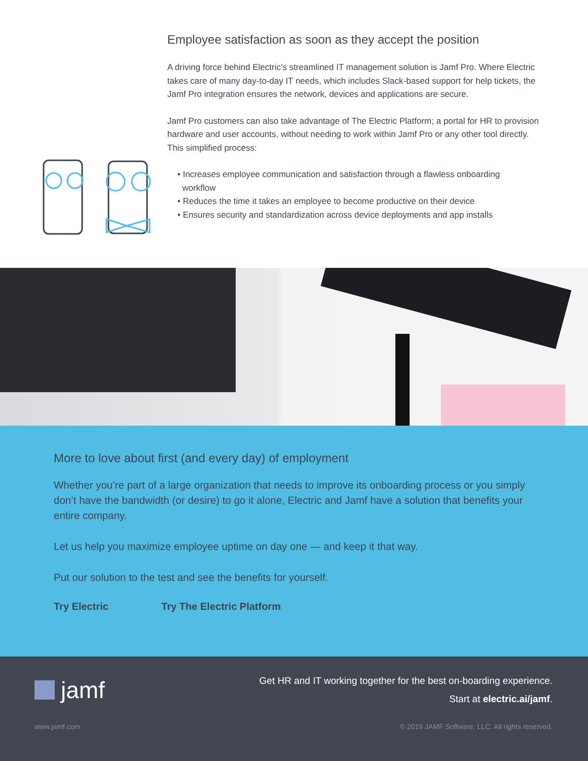Employee satisfaction as soon as they accept the position
A driving force behind Electric’s streamlined IT management solution is Jamf Pro. Where Electric takes care of many day-to-day IT needs, which includes Slack-based support for help tickets, the Jamf Pro integration ensures the network, devices and applications are secure.
Jamf Pro customers can also take advantage of The Electric Platform; a portal for HR to provision hardware and user accounts, without needing to work within Jamf Pro or any other tool directly. This simplified process:
• Increases employee communication and satisfaction through a flawless onboarding
workflow
• Reduces the time it takes an employee to become productive on their device
• Ensures security and standardization across device deployments and app installs
More to love about first (and every day) of employment
Whether you’re part of a large organization that needs to improve its onboarding process or you simply don’t have the bandwidth (or desire) to go it alone, Electric and Jamf have a solution that benefits your entire company.
Let us help you maximize employee uptime on day one — and keep it that way.
Put our solution to the test and see the benefits for yourself.
Try Electric Try The Electric Platform
jamf
Get HR and IT working together for the best on-boarding experience.
Start at electric.ai/jamf.
www.jamf.com © 2019 JAMF Software, LLC. All rights reserved.